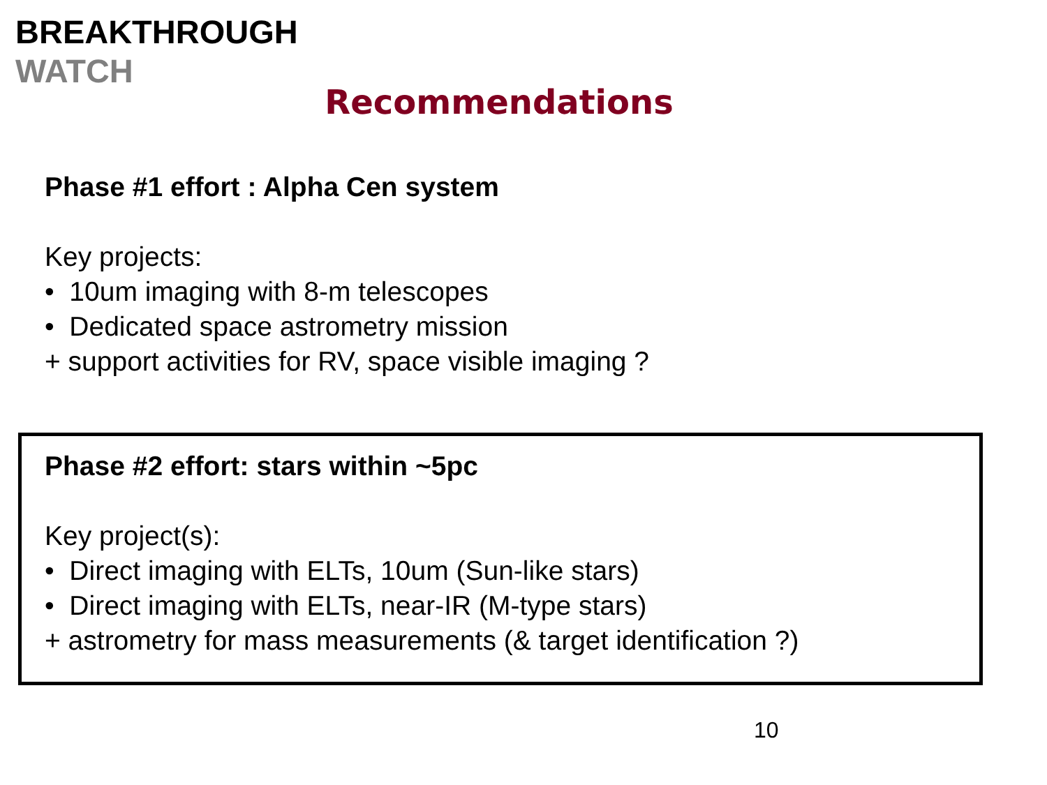BREAKTHROUGH
WATCH
Recommendations
Phase #1 effort : Alpha Cen system
Key projects:
• 10um imaging with 8-m telescopes
• Dedicated space astrometry mission
+ support activities for RV, space visible imaging ?
Phase #2 effort: stars within ~5pc
Key project(s):
• Direct imaging with ELTs, 10um (Sun-like stars)
• Direct imaging with ELTs, near-IR (M-type stars)
+ astrometry for mass measurements (& target identification ?)
10